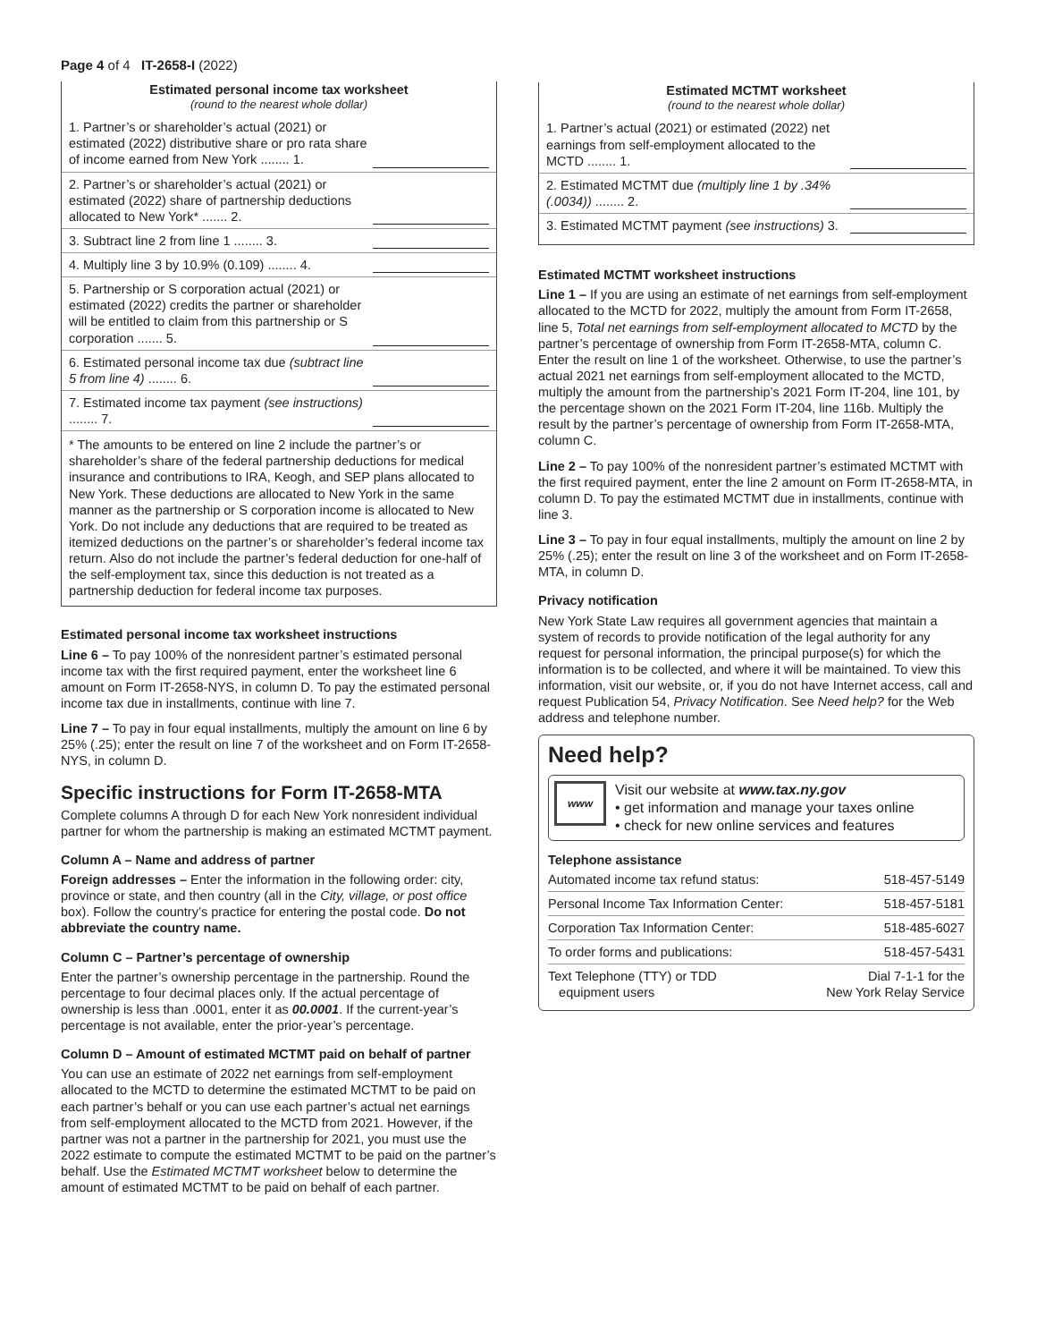Page 4 of 4 IT-2658-I (2022)
Estimated personal income tax worksheet
(round to the nearest whole dollar)
1. Partner’s or shareholder’s actual (2021) or estimated (2022) distributive share or pro rata share of income earned from New York ........ 1.
2. Partner’s or shareholder’s actual (2021) or estimated (2022) share of partnership deductions allocated to New York* ....... 2.
3. Subtract line 2 from line 1 ........ 3.
4. Multiply line 3 by 10.9% (0.109) ........ 4.
5. Partnership or S corporation actual (2021) or estimated (2022) credits the partner or shareholder will be entitled to claim from this partnership or S corporation ....... 5.
6. Estimated personal income tax due (subtract line 5 from line 4) ........ 6.
7. Estimated income tax payment (see instructions) ........ 7.
* The amounts to be entered on line 2 include the partner’s or shareholder’s share of the federal partnership deductions for medical insurance and contributions to IRA, Keogh, and SEP plans allocated to New York. These deductions are allocated to New York in the same manner as the partnership or S corporation income is allocated to New York. Do not include any deductions that are required to be treated as itemized deductions on the partner’s or shareholder’s federal income tax return. Also do not include the partner’s federal deduction for one-half of the self-employment tax, since this deduction is not treated as a partnership deduction for federal income tax purposes.
Estimated personal income tax worksheet instructions
Line 6 – To pay 100% of the nonresident partner’s estimated personal income tax with the first required payment, enter the worksheet line 6 amount on Form IT-2658-NYS, in column D. To pay the estimated personal income tax due in installments, continue with line 7.
Line 7 – To pay in four equal installments, multiply the amount on line 6 by 25% (.25); enter the result on line 7 of the worksheet and on Form IT-2658-NYS, in column D.
Specific instructions for Form IT-2658-MTA
Complete columns A through D for each New York nonresident individual partner for whom the partnership is making an estimated MCTMT payment.
Column A – Name and address of partner
Foreign addresses – Enter the information in the following order: city, province or state, and then country (all in the City, village, or post office box). Follow the country’s practice for entering the postal code. Do not abbreviate the country name.
Column C – Partner’s percentage of ownership
Enter the partner’s ownership percentage in the partnership. Round the percentage to four decimal places only. If the actual percentage of ownership is less than .0001, enter it as 00.0001. If the current-year’s percentage is not available, enter the prior-year’s percentage.
Column D – Amount of estimated MCTMT paid on behalf of partner
You can use an estimate of 2022 net earnings from self-employment allocated to the MCTD to determine the estimated MCTMT to be paid on each partner’s behalf or you can use each partner’s actual net earnings from self-employment allocated to the MCTD from 2021. However, if the partner was not a partner in the partnership for 2021, you must use the 2022 estimate to compute the estimated MCTMT to be paid on the partner’s behalf. Use the Estimated MCTMT worksheet below to determine the amount of estimated MCTMT to be paid on behalf of each partner.
Estimated MCTMT worksheet
(round to the nearest whole dollar)
1. Partner’s actual (2021) or estimated (2022) net earnings from self-employment allocated to the MCTD ........ 1.
2. Estimated MCTMT due (multiply line 1 by .34% (.0034)) ........ 2.
3. Estimated MCTMT payment (see instructions) 3.
Estimated MCTMT worksheet instructions
Line 1 – If you are using an estimate of net earnings from self-employment allocated to the MCTD for 2022, multiply the amount from Form IT-2658, line 5, Total net earnings from self-employment allocated to MCTD by the partner’s percentage of ownership from Form IT-2658-MTA, column C. Enter the result on line 1 of the worksheet. Otherwise, to use the partner’s actual 2021 net earnings from self-employment allocated to the MCTD, multiply the amount from the partnership’s 2021 Form IT-204, line 101, by the percentage shown on the 2021 Form IT-204, line 116b. Multiply the result by the partner’s percentage of ownership from Form IT-2658-MTA, column C.
Line 2 – To pay 100% of the nonresident partner’s estimated MCTMT with the first required payment, enter the line 2 amount on Form IT-2658-MTA, in column D. To pay the estimated MCTMT due in installments, continue with line 3.
Line 3 – To pay in four equal installments, multiply the amount on line 2 by 25% (.25); enter the result on line 3 of the worksheet and on Form IT-2658-MTA, in column D.
Privacy notification
New York State Law requires all government agencies that maintain a system of records to provide notification of the legal authority for any request for personal information, the principal purpose(s) for which the information is to be collected, and where it will be maintained. To view this information, visit our website, or, if you do not have Internet access, call and request Publication 54, Privacy Notification. See Need help? for the Web address and telephone number.
Need help?
www
Visit our website at www.tax.ny.gov
• get information and manage your taxes online
• check for new online services and features
Telephone assistance
| Automated income tax refund status: | 518-457-5149 |
| Personal Income Tax Information Center: | 518-457-5181 |
| Corporation Tax Information Center: | 518-485-6027 |
| To order forms and publications: | 518-457-5431 |
| Text Telephone (TTY) or TDD equipment users | Dial 7-1-1 for the New York Relay Service |